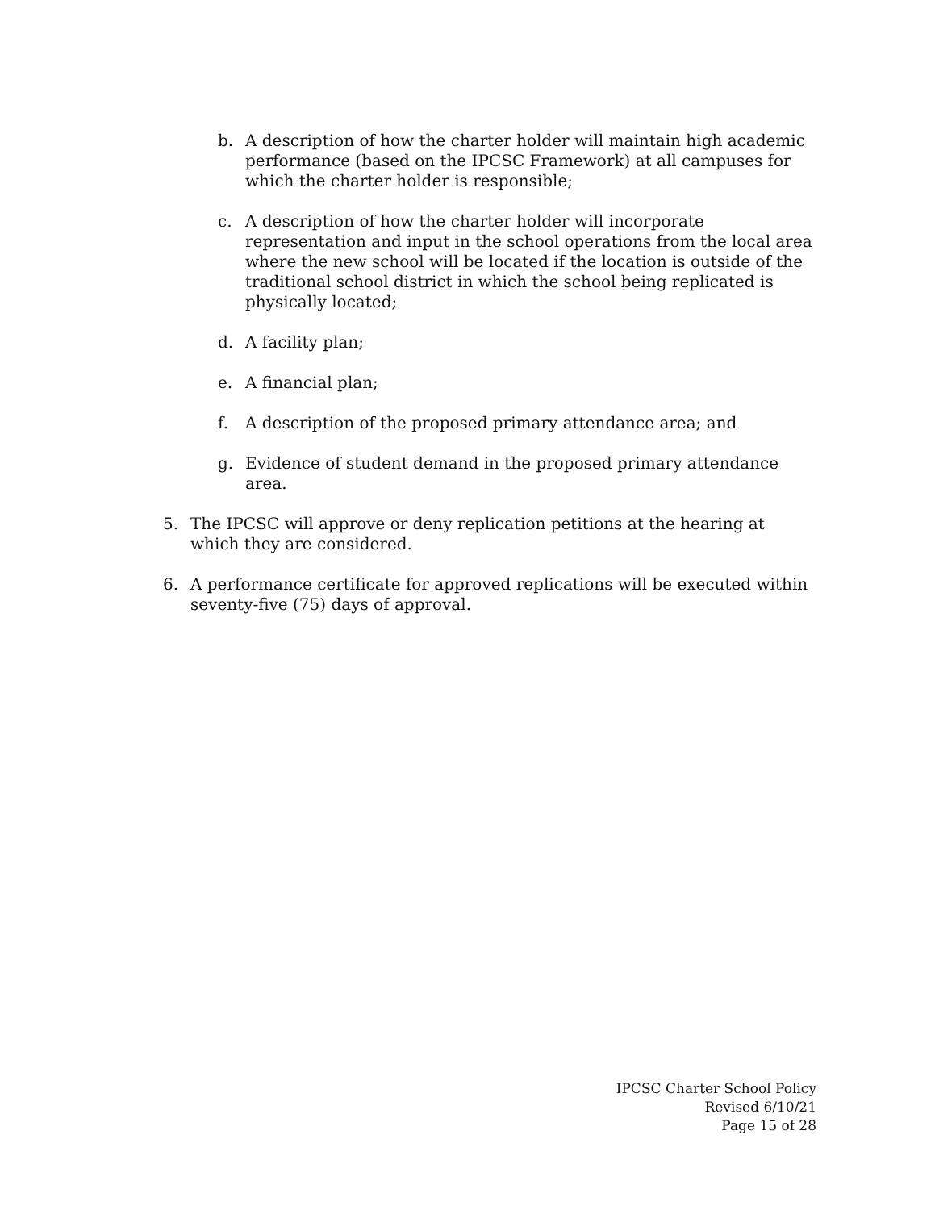b. A description of how the charter holder will maintain high academic performance (based on the IPCSC Framework) at all campuses for which the charter holder is responsible;
c. A description of how the charter holder will incorporate representation and input in the school operations from the local area where the new school will be located if the location is outside of the traditional school district in which the school being replicated is physically located;
d. A facility plan;
e. A financial plan;
f. A description of the proposed primary attendance area; and
g. Evidence of student demand in the proposed primary attendance area.
5. The IPCSC will approve or deny replication petitions at the hearing at which they are considered.
6. A performance certificate for approved replications will be executed within seventy-five (75) days of approval.
IPCSC Charter School Policy
Revised 6/10/21
Page 15 of 28